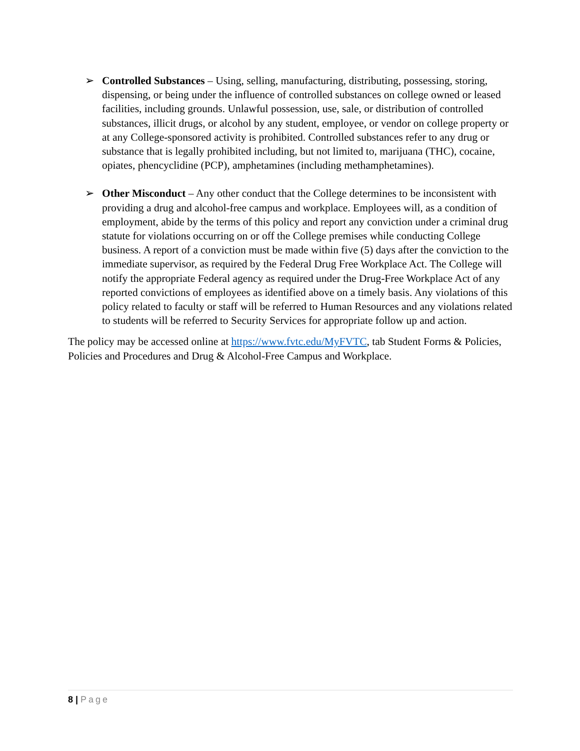➢ Controlled Substances – Using, selling, manufacturing, distributing, possessing, storing, dispensing, or being under the influence of controlled substances on college owned or leased facilities, including grounds. Unlawful possession, use, sale, or distribution of controlled substances, illicit drugs, or alcohol by any student, employee, or vendor on college property or at any College-sponsored activity is prohibited. Controlled substances refer to any drug or substance that is legally prohibited including, but not limited to, marijuana (THC), cocaine, opiates, phencyclidine (PCP), amphetamines (including methamphetamines).
➢ Other Misconduct – Any other conduct that the College determines to be inconsistent with providing a drug and alcohol-free campus and workplace. Employees will, as a condition of employment, abide by the terms of this policy and report any conviction under a criminal drug statute for violations occurring on or off the College premises while conducting College business. A report of a conviction must be made within five (5) days after the conviction to the immediate supervisor, as required by the Federal Drug Free Workplace Act. The College will notify the appropriate Federal agency as required under the Drug-Free Workplace Act of any reported convictions of employees as identified above on a timely basis. Any violations of this policy related to faculty or staff will be referred to Human Resources and any violations related to students will be referred to Security Services for appropriate follow up and action.
The policy may be accessed online at https://www.fvtc.edu/MyFVTC, tab Student Forms & Policies, Policies and Procedures and Drug & Alcohol-Free Campus and Workplace.
8 | Page